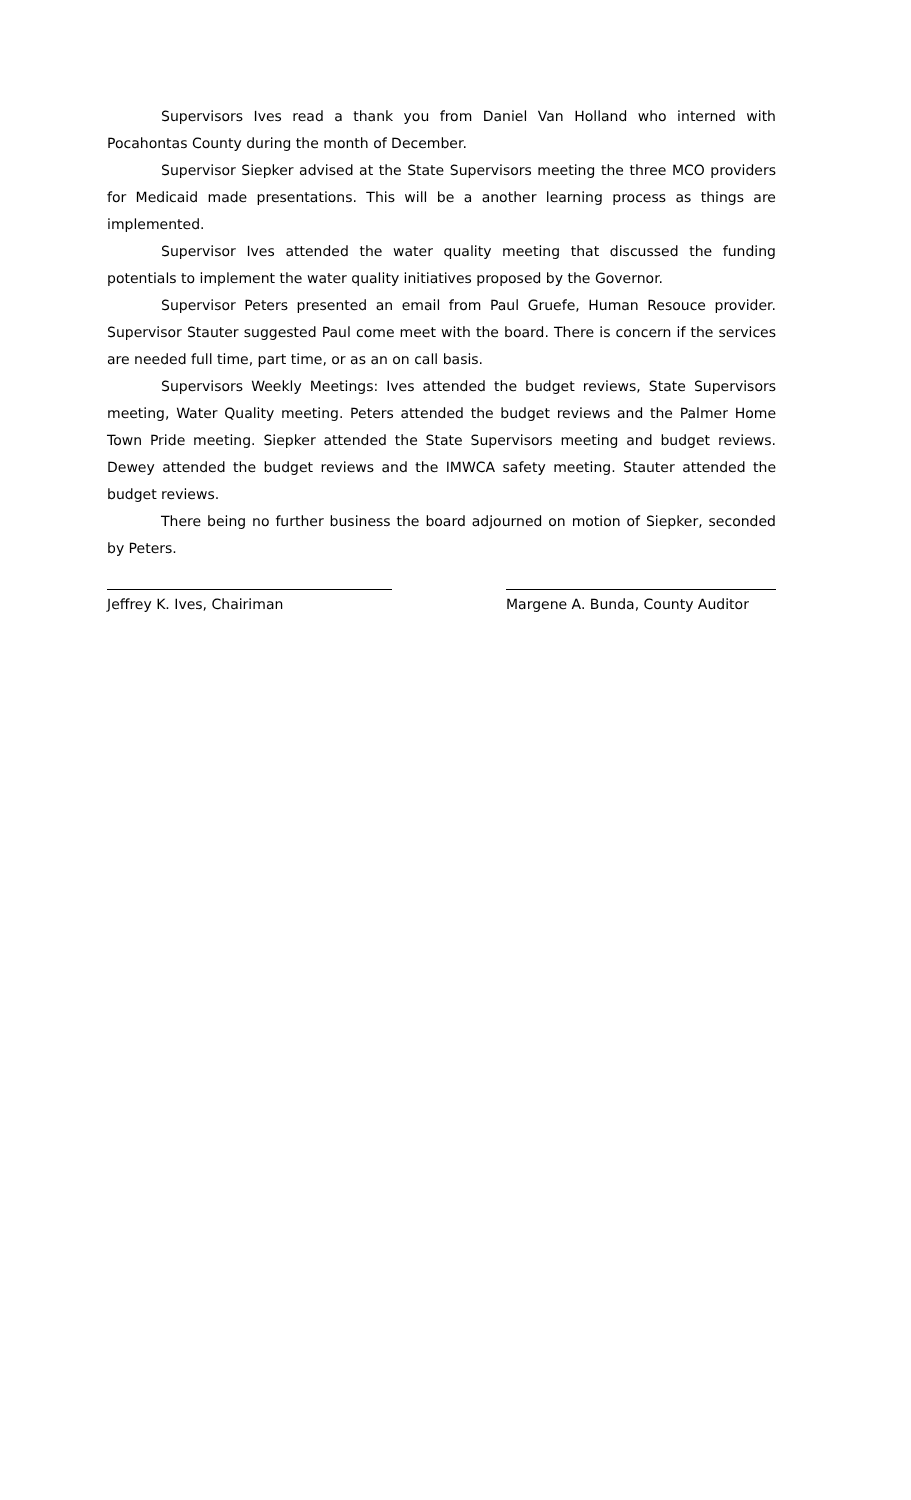Supervisors Ives read a thank you from Daniel Van Holland who interned with Pocahontas County during the month of December.
Supervisor Siepker advised at the State Supervisors meeting the three MCO providers for Medicaid made presentations. This will be a another learning process as things are implemented.
Supervisor Ives attended the water quality meeting that discussed the funding potentials to implement the water quality initiatives proposed by the Governor.
Supervisor Peters presented an email from Paul Gruefe, Human Resouce provider. Supervisor Stauter suggested Paul come meet with the board. There is concern if the services are needed full time, part time, or as an on call basis.
Supervisors Weekly Meetings: Ives attended the budget reviews, State Supervisors meeting, Water Quality meeting. Peters attended the budget reviews and the Palmer Home Town Pride meeting. Siepker attended the State Supervisors meeting and budget reviews. Dewey attended the budget reviews and the IMWCA safety meeting. Stauter attended the budget reviews.
There being no further business the board adjourned on motion of Siepker, seconded by Peters.
Jeffrey K. Ives, Chairiman Margene A. Bunda, County Auditor